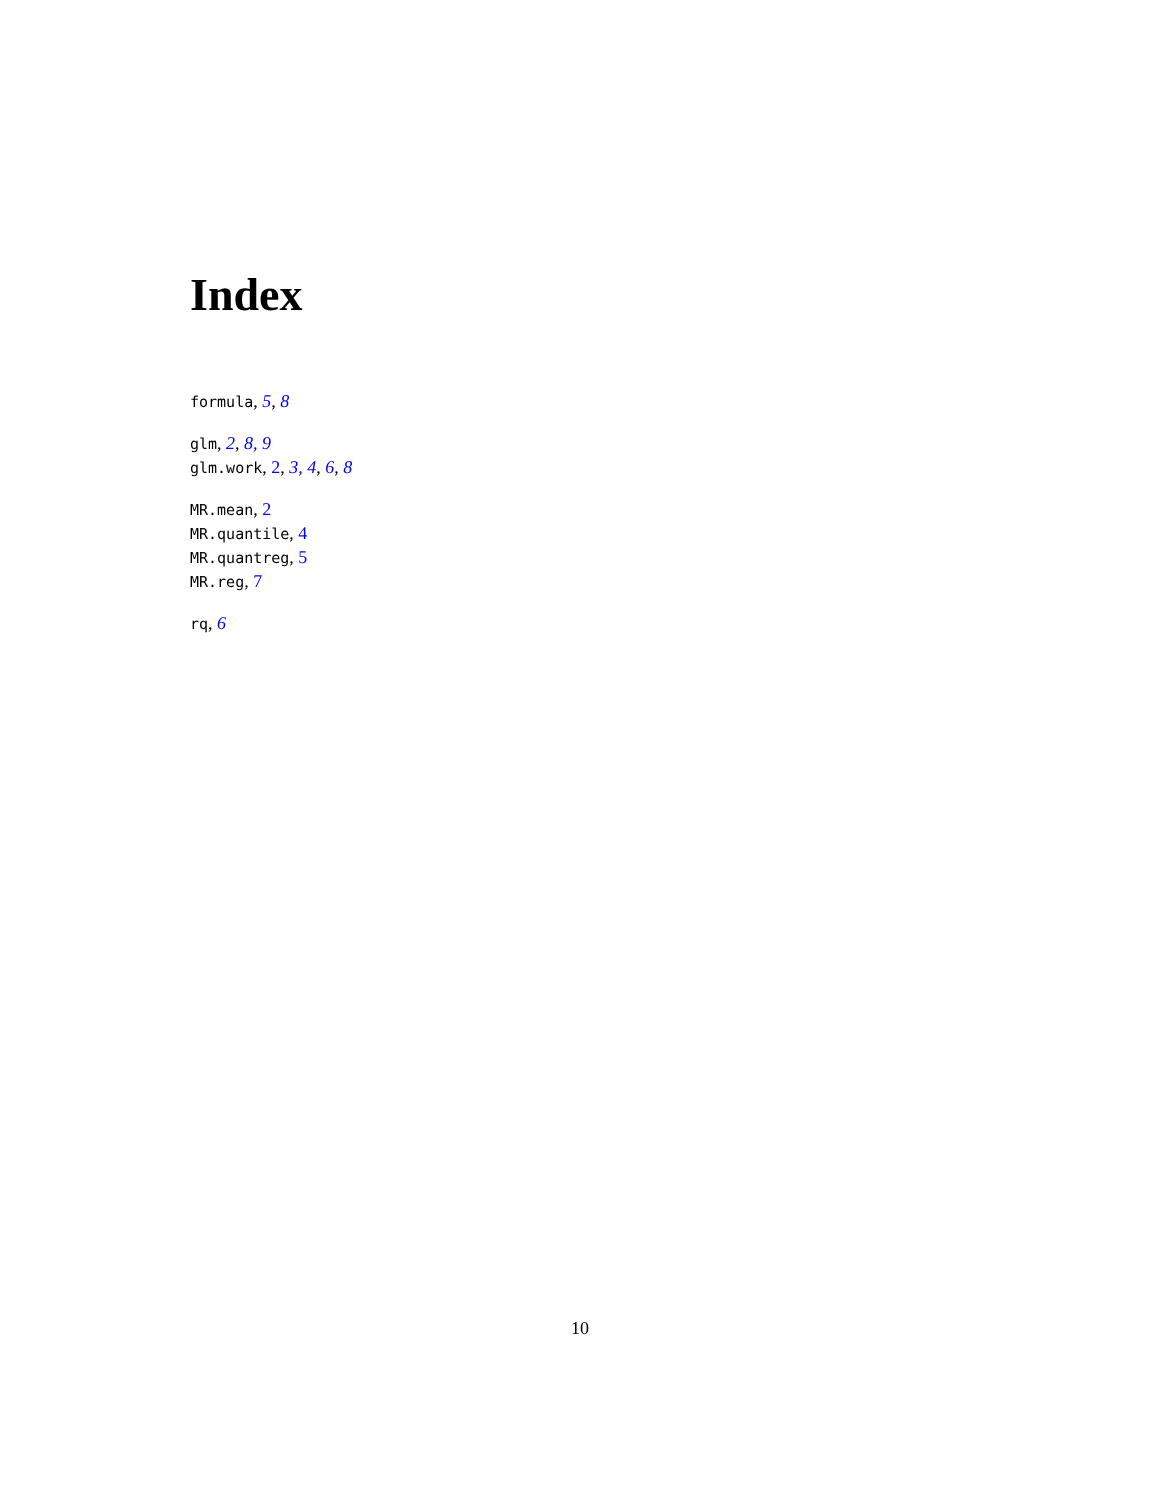Index
formula, 5, 8
glm, 2, 8, 9
glm.work, 2, 3, 4, 6, 8
MR.mean, 2
MR.quantile, 4
MR.quantreg, 5
MR.reg, 7
rq, 6
10